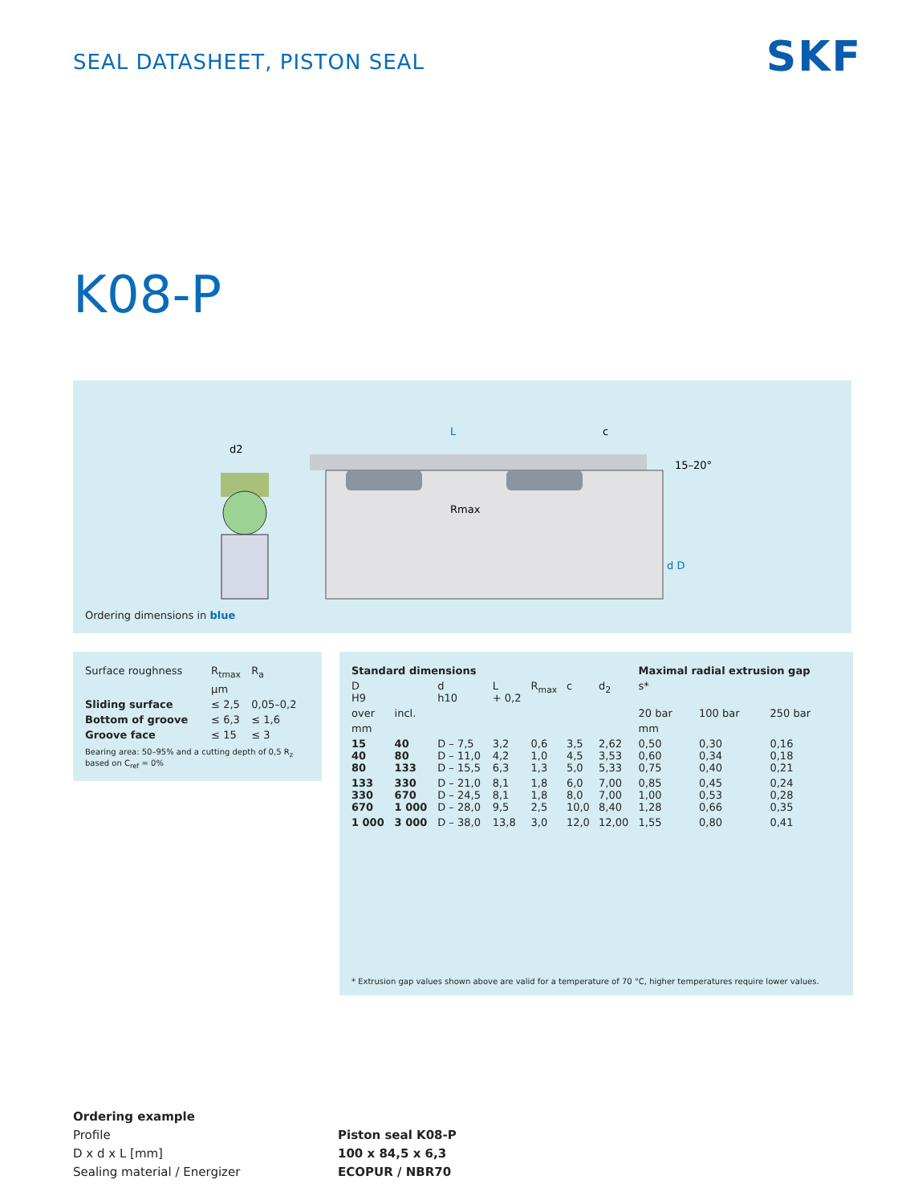SEAL DATASHEET, PISTON SEAL
SKF
K08-P
d2
L
Rmax
c
15–20°
d D
Ordering dimensions in blue
| Surface roughness | R<sub>tmax</sub> | R<sub>a</sub> |
| --- | --- | --- |
| | µm | |
| Sliding surface | ≤ 2,5 | 0,05–0,2 |
| Bottom of groove | ≤ 6,3 | ≤ 1,6 |
| Groove face | ≤ 15 | ≤ 3 |
Bearing area: 50–95% and a cutting depth of 0,5 R<sub>z</sub> based on C<sub>ref</sub> = 0%
| Standard dimensions | | | | | | | Maximal radial extrusion gap | | |
| --- | --- | --- | --- | --- | --- | --- | --- | --- | --- |
| D H9 | | d h10 | L + 0,2 | R<sub>max</sub> | c | d<sub>2</sub> | s* | | |
| over | incl. | | | | | | 20 bar | 100 bar | 250 bar |
| mm | | | | | | | mm | | |
| 15 40 80 | 40 80 133 | D – 7,5 D – 11,0 D – 15,5 | 3,2 4,2 6,3 | 0,6 1,0 1,3 | 3,5 4,5 5,0 | 2,62 3,53 5,33 | 0,50 0,60 0,75 | 0,30 0,34 0,40 | 0,16 0,18 0,21 |
| 133 330 670 | 330 670 1 000 | D – 21,0 D – 24,5 D – 28,0 | 8,1 8,1 9,5 | 1,8 1,8 2,5 | 6,0 8,0 10,0 | 7,00 7,00 8,40 | 0,85 1,00 1,28 | 0,45 0,53 0,66 | 0,24 0,28 0,35 |
| 1 000 | 3 000 | D – 38,0 | 13,8 | 3,0 | 12,0 | 12,00 | 1,55 | 0,80 | 0,41 |
* Extrusion gap values shown above are valid for a temperature of 70 °C, higher temperatures require lower values.
Ordering example
Profile
D x d x L [mm]
Sealing material / Energizer
Piston seal K08-P
100 x 84,5 x 6,3
ECOPUR / NBR70